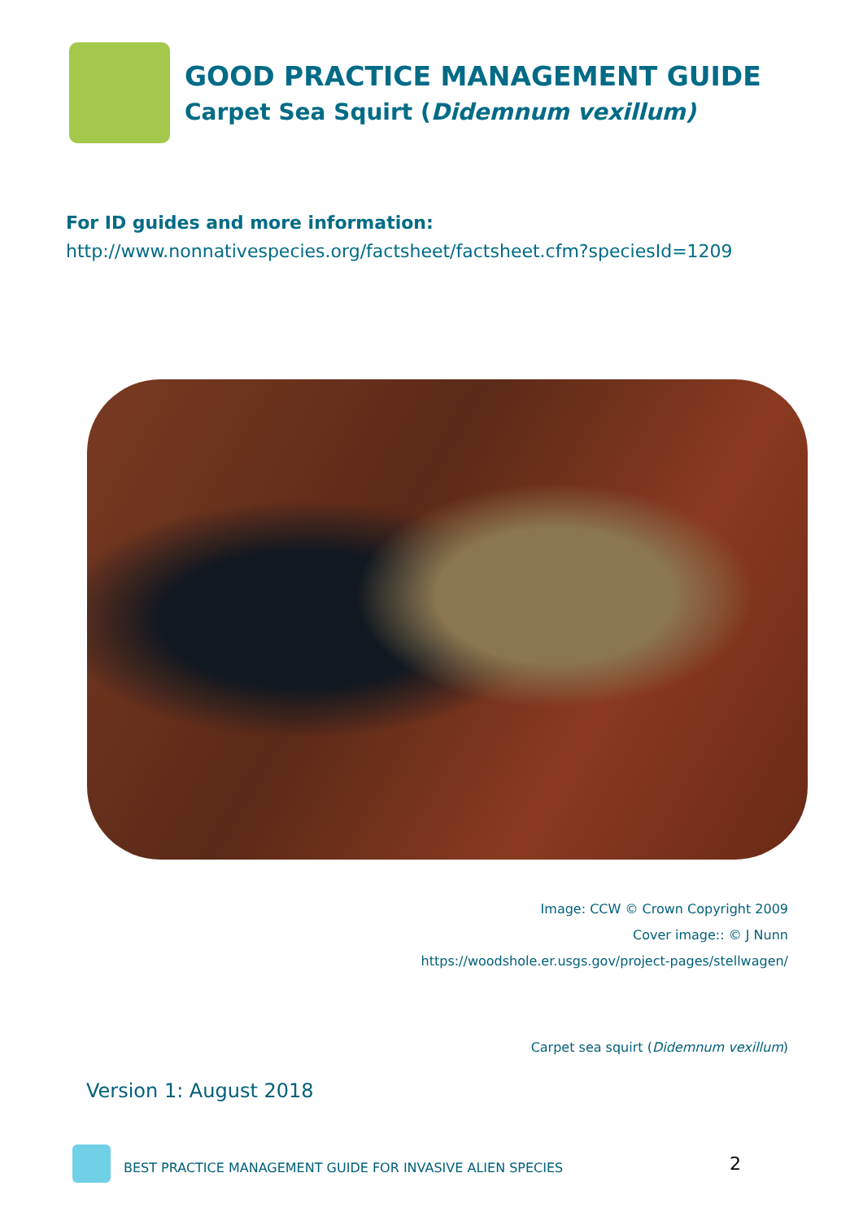GOOD PRACTICE MANAGEMENT GUIDE
Carpet Sea Squirt (Didemnum vexillum)
For ID guides and more information:
http://www.nonnativespecies.org/factsheet/factsheet.cfm?speciesId=1209
Image: CCW © Crown Copyright 2009
Cover image:: © J Nunn
https://woodshole.er.usgs.gov/project-pages/stellwagen/
Carpet sea squirt (Didemnum vexillum)
Version 1: August 2018
BEST PRACTICE MANAGEMENT GUIDE FOR INVASIVE ALIEN SPECIES
2